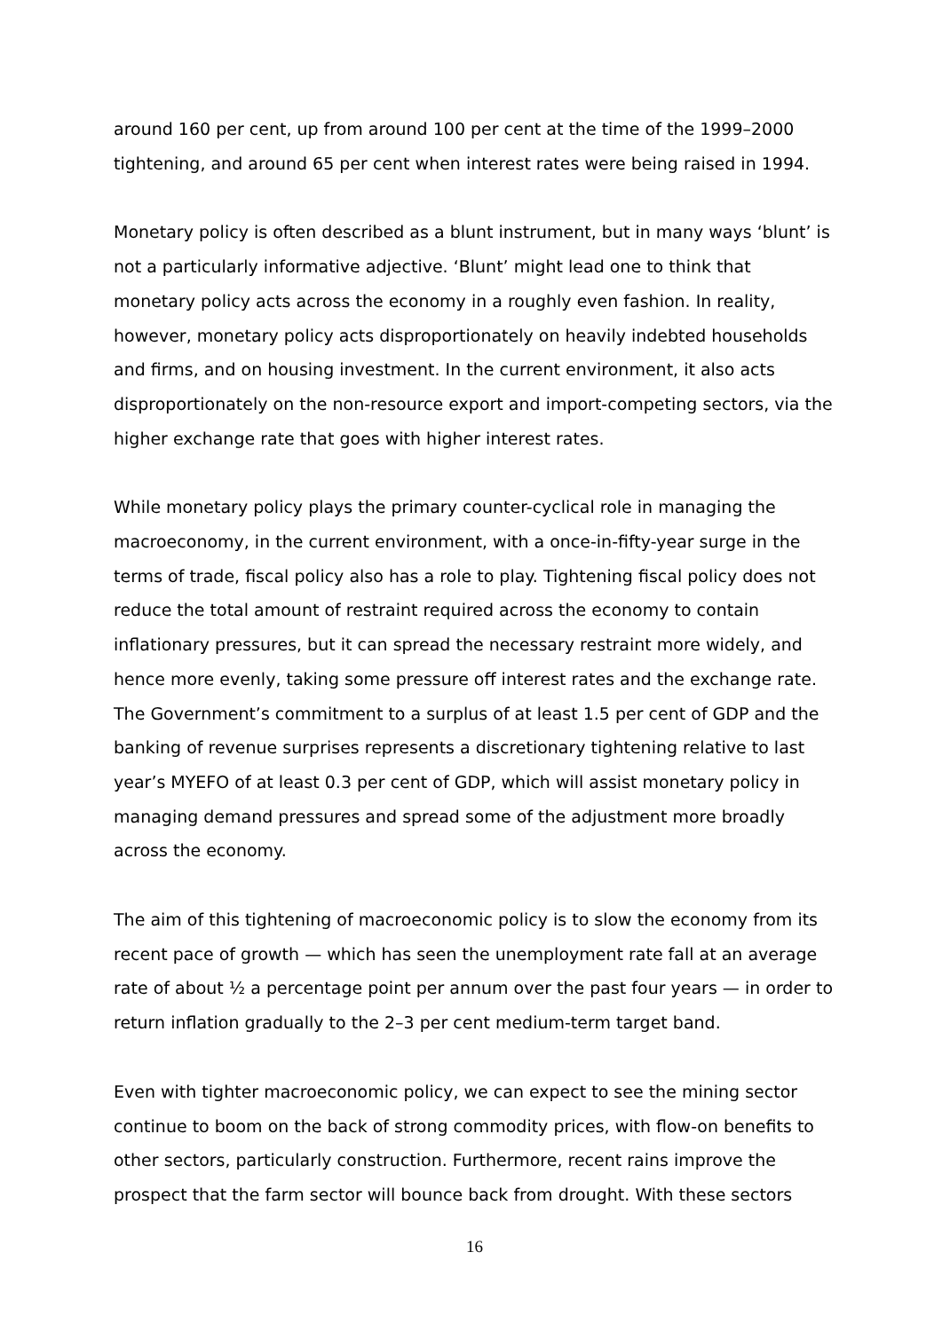around 160 per cent, up from around 100 per cent at the time of the 1999–2000 tightening, and around 65 per cent when interest rates were being raised in 1994.
Monetary policy is often described as a blunt instrument, but in many ways ‘blunt’ is not a particularly informative adjective. ‘Blunt’ might lead one to think that monetary policy acts across the economy in a roughly even fashion. In reality, however, monetary policy acts disproportionately on heavily indebted households and firms, and on housing investment. In the current environment, it also acts disproportionately on the non-resource export and import-competing sectors, via the higher exchange rate that goes with higher interest rates.
While monetary policy plays the primary counter-cyclical role in managing the macroeconomy, in the current environment, with a once-in-fifty-year surge in the terms of trade, fiscal policy also has a role to play. Tightening fiscal policy does not reduce the total amount of restraint required across the economy to contain inflationary pressures, but it can spread the necessary restraint more widely, and hence more evenly, taking some pressure off interest rates and the exchange rate. The Government’s commitment to a surplus of at least 1.5 per cent of GDP and the banking of revenue surprises represents a discretionary tightening relative to last year’s MYEFO of at least 0.3 per cent of GDP, which will assist monetary policy in managing demand pressures and spread some of the adjustment more broadly across the economy.
The aim of this tightening of macroeconomic policy is to slow the economy from its recent pace of growth — which has seen the unemployment rate fall at an average rate of about ½ a percentage point per annum over the past four years — in order to return inflation gradually to the 2–3 per cent medium-term target band.
Even with tighter macroeconomic policy, we can expect to see the mining sector continue to boom on the back of strong commodity prices, with flow-on benefits to other sectors, particularly construction. Furthermore, recent rains improve the prospect that the farm sector will bounce back from drought. With these sectors
16